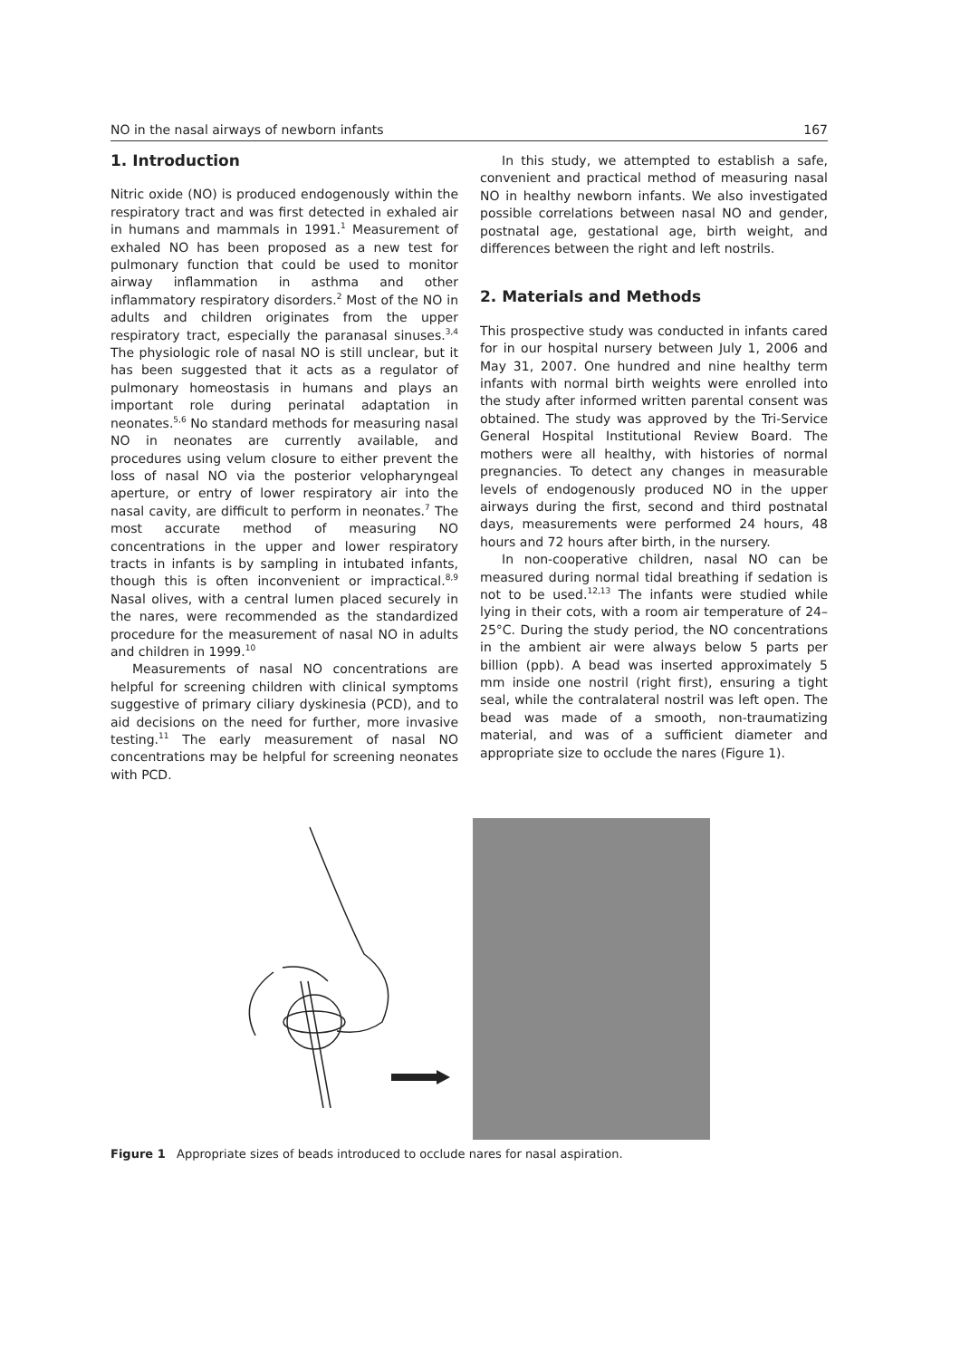NO in the nasal airways of newborn infants 167
1. Introduction
Nitric oxide (NO) is produced endogenously within the respiratory tract and was first detected in exhaled air in humans and mammals in 1991.<sup>1</sup> Measurement of exhaled NO has been proposed as a new test for pulmonary function that could be used to monitor airway inflammation in asthma and other inflammatory respiratory disorders.<sup>2</sup> Most of the NO in adults and children originates from the upper respiratory tract, especially the paranasal sinuses.<sup>3,4</sup> The physiologic role of nasal NO is still unclear, but it has been suggested that it acts as a regulator of pulmonary homeostasis in humans and plays an important role during perinatal adaptation in neonates.<sup>5,6</sup> No standard methods for measuring nasal NO in neonates are currently available, and procedures using velum closure to either prevent the loss of nasal NO via the posterior velopharyngeal aperture, or entry of lower respiratory air into the nasal cavity, are difficult to perform in neonates.<sup>7</sup> The most accurate method of measuring NO concentrations in the upper and lower respiratory tracts in infants is by sampling in intubated infants, though this is often inconvenient or impractical.<sup>8,9</sup> Nasal olives, with a central lumen placed securely in the nares, were recommended as the standardized procedure for the measurement of nasal NO in adults and children in 1999.<sup>10</sup>
Measurements of nasal NO concentrations are helpful for screening children with clinical symptoms suggestive of primary ciliary dyskinesia (PCD), and to aid decisions on the need for further, more invasive testing.<sup>11</sup> The early measurement of nasal NO concentrations may be helpful for screening neonates with PCD.
In this study, we attempted to establish a safe, convenient and practical method of measuring nasal NO in healthy newborn infants. We also investigated possible correlations between nasal NO and gender, postnatal age, gestational age, birth weight, and differences between the right and left nostrils.
2. Materials and Methods
This prospective study was conducted in infants cared for in our hospital nursery between July 1, 2006 and May 31, 2007. One hundred and nine healthy term infants with normal birth weights were enrolled into the study after informed written parental consent was obtained. The study was approved by the Tri-Service General Hospital Institutional Review Board. The mothers were all healthy, with histories of normal pregnancies. To detect any changes in measurable levels of endogenously produced NO in the upper airways during the first, second and third postnatal days, measurements were performed 24 hours, 48 hours and 72 hours after birth, in the nursery.
In non-cooperative children, nasal NO can be measured during normal tidal breathing if sedation is not to be used.<sup>12,13</sup> The infants were studied while lying in their cots, with a room air temperature of 24–25°C. During the study period, the NO concentrations in the ambient air were always below 5 parts per billion (ppb). A bead was inserted approximately 5 mm inside one nostril (right first), ensuring a tight seal, while the contralateral nostril was left open. The bead was made of a smooth, non-traumatizing material, and was of a sufficient diameter and appropriate size to occlude the nares (Figure 1).
Figure 1 Appropriate sizes of beads introduced to occlude nares for nasal aspiration.